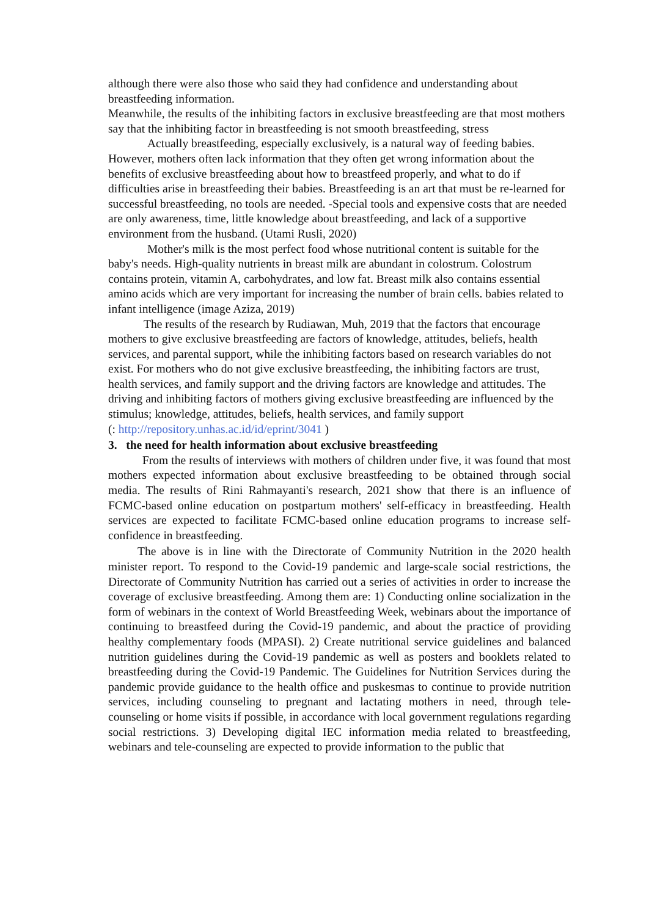although there were also those who said they had confidence and understanding about breastfeeding information.
Meanwhile, the results of the inhibiting factors in exclusive breastfeeding are that most mothers say that the inhibiting factor in breastfeeding is not smooth breastfeeding, stress
Actually breastfeeding, especially exclusively, is a natural way of feeding babies. However, mothers often lack information that they often get wrong information about the benefits of exclusive breastfeeding about how to breastfeed properly, and what to do if difficulties arise in breastfeeding their babies. Breastfeeding is an art that must be re-learned for successful breastfeeding, no tools are needed. -Special tools and expensive costs that are needed are only awareness, time, little knowledge about breastfeeding, and lack of a supportive environment from the husband. (Utami Rusli, 2020)
Mother's milk is the most perfect food whose nutritional content is suitable for the baby's needs. High-quality nutrients in breast milk are abundant in colostrum. Colostrum contains protein, vitamin A, carbohydrates, and low fat. Breast milk also contains essential amino acids which are very important for increasing the number of brain cells. babies related to infant intelligence (image Aziza, 2019)
The results of the research by Rudiawan, Muh, 2019 that the factors that encourage mothers to give exclusive breastfeeding are factors of knowledge, attitudes, beliefs, health services, and parental support, while the inhibiting factors based on research variables do not exist. For mothers who do not give exclusive breastfeeding, the inhibiting factors are trust, health services, and family support and the driving factors are knowledge and attitudes. The driving and inhibiting factors of mothers giving exclusive breastfeeding are influenced by the stimulus; knowledge, attitudes, beliefs, health services, and family support
(: http://repository.unhas.ac.id/id/eprint/3041 )
3. the need for health information about exclusive breastfeeding
From the results of interviews with mothers of children under five, it was found that most mothers expected information about exclusive breastfeeding to be obtained through social media. The results of Rini Rahmayanti's research, 2021 show that there is an influence of FCMC-based online education on postpartum mothers' self-efficacy in breastfeeding. Health services are expected to facilitate FCMC-based online education programs to increase self-confidence in breastfeeding.
The above is in line with the Directorate of Community Nutrition in the 2020 health minister report. To respond to the Covid-19 pandemic and large-scale social restrictions, the Directorate of Community Nutrition has carried out a series of activities in order to increase the coverage of exclusive breastfeeding. Among them are: 1) Conducting online socialization in the form of webinars in the context of World Breastfeeding Week, webinars about the importance of continuing to breastfeed during the Covid-19 pandemic, and about the practice of providing healthy complementary foods (MPASI). 2) Create nutritional service guidelines and balanced nutrition guidelines during the Covid-19 pandemic as well as posters and booklets related to breastfeeding during the Covid-19 Pandemic. The Guidelines for Nutrition Services during the pandemic provide guidance to the health office and puskesmas to continue to provide nutrition services, including counseling to pregnant and lactating mothers in need, through tele-counseling or home visits if possible, in accordance with local government regulations regarding social restrictions. 3) Developing digital IEC information media related to breastfeeding, webinars and tele-counseling are expected to provide information to the public that